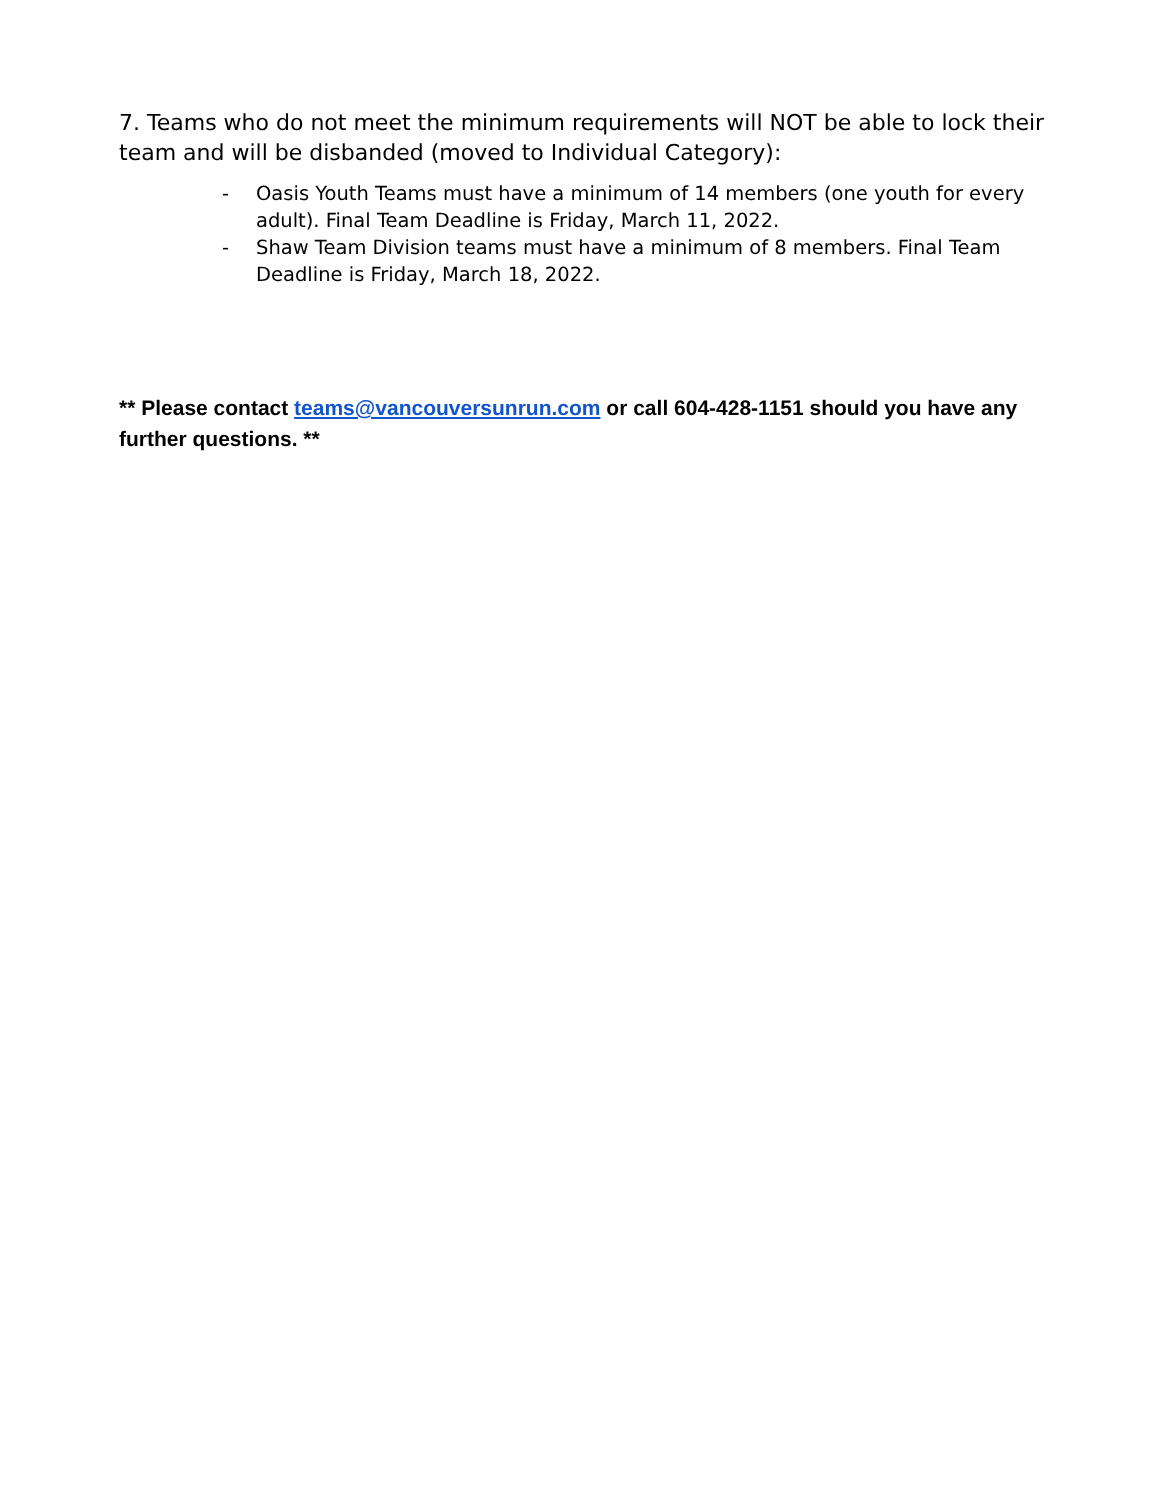7. Teams who do not meet the minimum requirements will NOT be able to lock their team and will be disbanded (moved to Individual Category):
- Oasis Youth Teams must have a minimum of 14 members (one youth for every adult). Final Team Deadline is Friday, March 11, 2022.
- Shaw Team Division teams must have a minimum of 8 members. Final Team Deadline is Friday, March 18, 2022.
** Please contact teams@vancouversunrun.com or call 604-428-1151 should you have any further questions. **